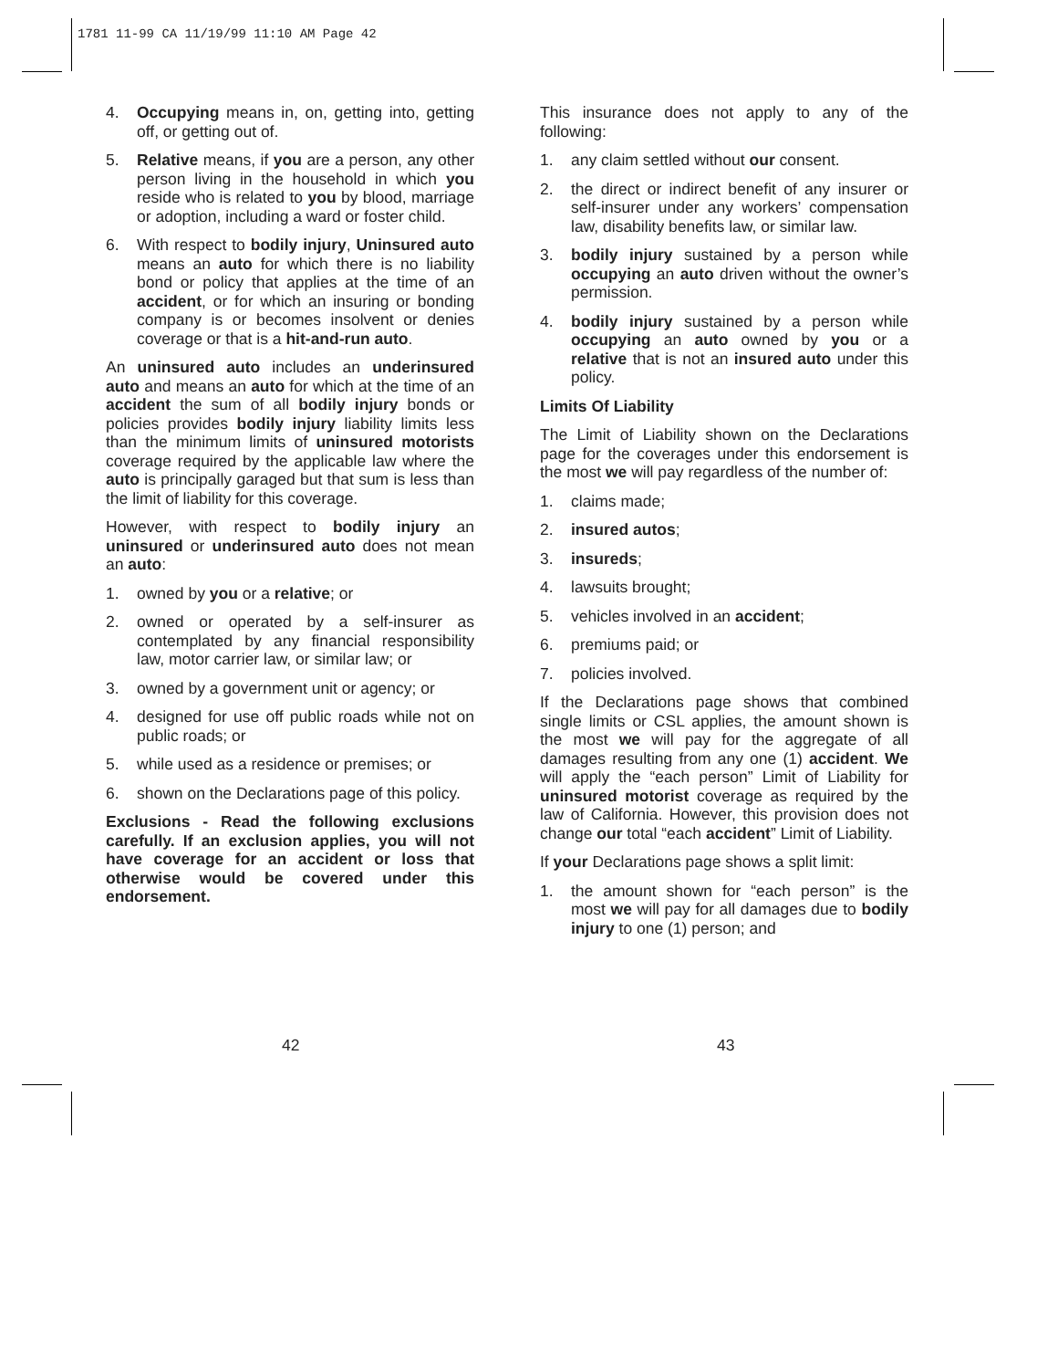1781 11-99 CA 11/19/99 11:10 AM Page 42
4. Occupying means in, on, getting into, getting off, or getting out of.
5. Relative means, if you are a person, any other person living in the household in which you reside who is related to you by blood, marriage or adoption, including a ward or foster child.
6. With respect to bodily injury, Uninsured auto means an auto for which there is no liability bond or policy that applies at the time of an accident, or for which an insuring or bonding company is or becomes insolvent or denies coverage or that is a hit-and-run auto.
An uninsured auto includes an underinsured auto and means an auto for which at the time of an accident the sum of all bodily injury bonds or policies provides bodily injury liability limits less than the minimum limits of uninsured motorists coverage required by the applicable law where the auto is principally garaged but that sum is less than the limit of liability for this coverage.
However, with respect to bodily injury an uninsured or underinsured auto does not mean an auto:
1. owned by you or a relative; or
2. owned or operated by a self-insurer as contemplated by any financial responsibility law, motor carrier law, or similar law; or
3. owned by a government unit or agency; or
4. designed for use off public roads while not on public roads; or
5. while used as a residence or premises; or
6. shown on the Declarations page of this policy.
Exclusions - Read the following exclusions carefully. If an exclusion applies, you will not have coverage for an accident or loss that otherwise would be covered under this endorsement.
This insurance does not apply to any of the following:
1. any claim settled without our consent.
2. the direct or indirect benefit of any insurer or self-insurer under any workers’ compensation law, disability benefits law, or similar law.
3. bodily injury sustained by a person while occupying an auto driven without the owner’s permission.
4. bodily injury sustained by a person while occupying an auto owned by you or a relative that is not an insured auto under this policy.
Limits Of Liability
The Limit of Liability shown on the Declarations page for the coverages under this endorsement is the most we will pay regardless of the number of:
1. claims made;
2. insured autos;
3. insureds;
4. lawsuits brought;
5. vehicles involved in an accident;
6. premiums paid; or
7. policies involved.
If the Declarations page shows that combined single limits or CSL applies, the amount shown is the most we will pay for the aggregate of all damages resulting from any one (1) accident. We will apply the “each person” Limit of Liability for uninsured motorist coverage as required by the law of California. However, this provision does not change our total “each accident” Limit of Liability.
If your Declarations page shows a split limit:
1. the amount shown for “each person” is the most we will pay for all damages due to bodily injury to one (1) person; and
42 43